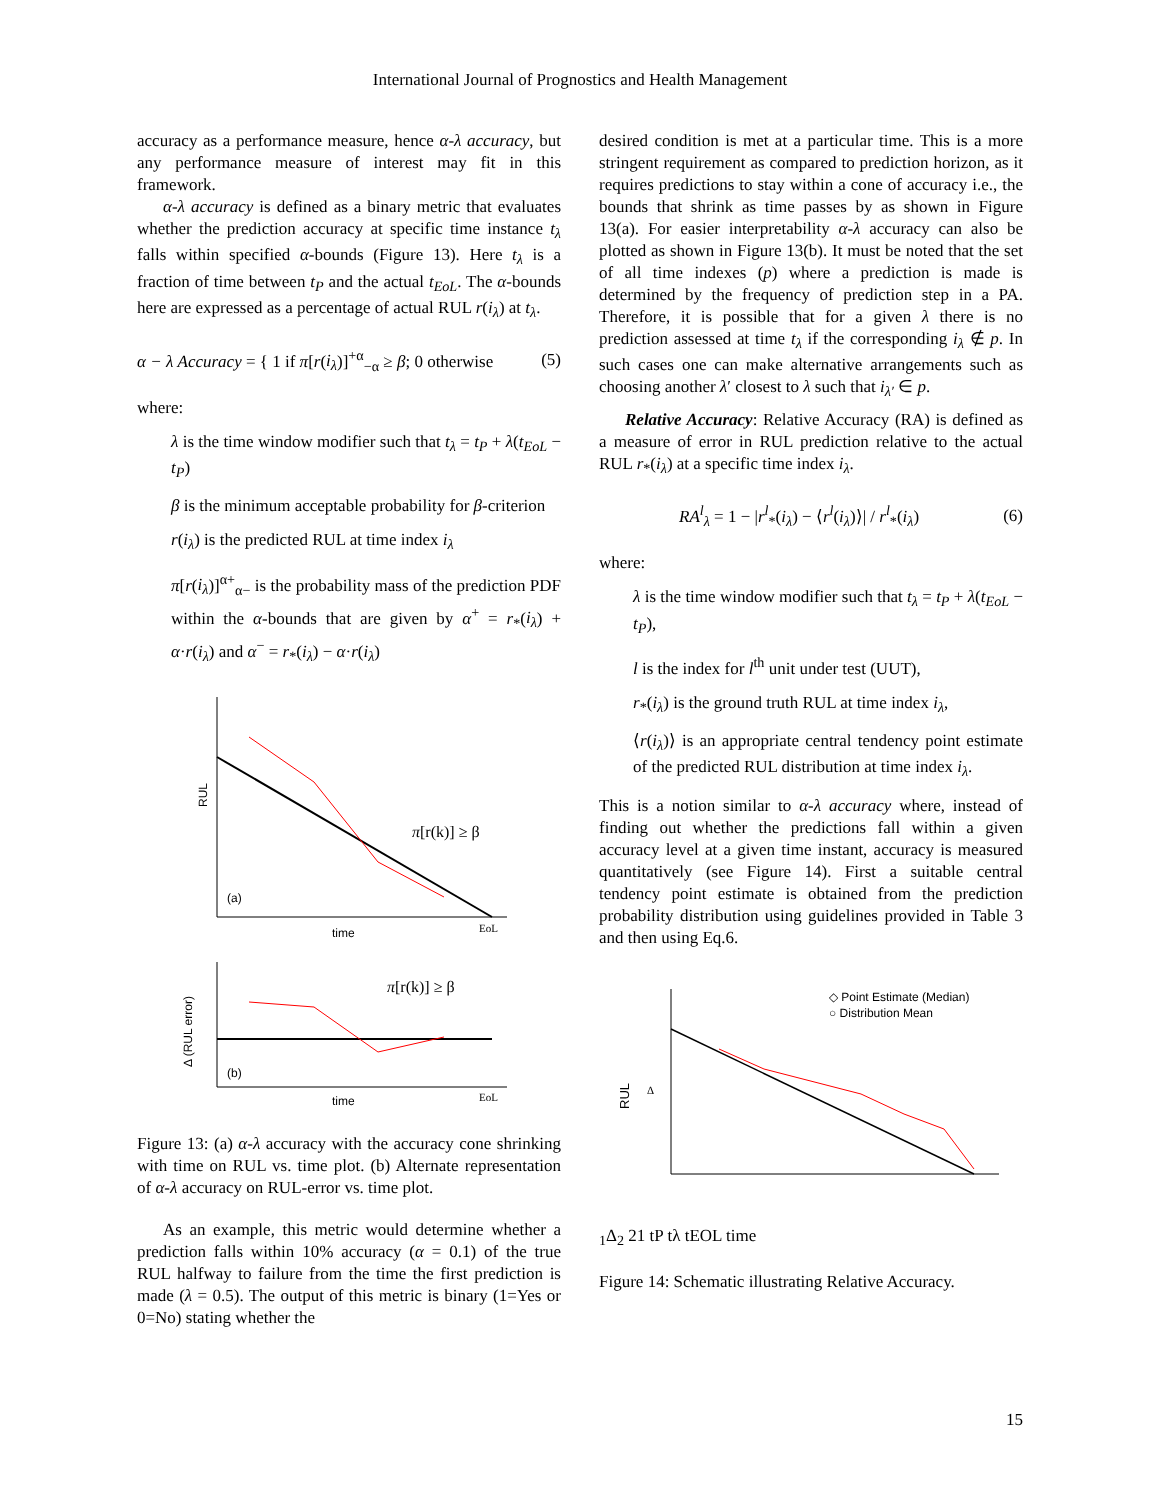International Journal of Prognostics and Health Management
accuracy as a performance measure, hence α-λ accuracy, but any performance measure of interest may fit in this framework.
α-λ accuracy is defined as a binary metric that evaluates whether the prediction accuracy at specific time instance t<sub>λ</sub> falls within specified α-bounds (Figure 13). Here t<sub>λ</sub> is a fraction of time between t<sub>P</sub> and the actual t<sub>EoL</sub>. The α-bounds here are expressed as a percentage of actual RUL r(i<sub>λ</sub>) at t<sub>λ</sub>.
α − λ Accuracy = { 1 if π[r(i<sub>λ</sub>)]<sup>+α</sup><sub>−α</sub> ≥ β; 0 otherwise (5)
where:
λ is the time window modifier such that t<sub>λ</sub> = t<sub>P</sub> + λ(t<sub>EoL</sub> − t<sub>P</sub>)
β is the minimum acceptable probability for β-criterion
r(i<sub>λ</sub>) is the predicted RUL at time index i<sub>λ</sub>
π[r(i<sub>λ</sub>)]<sup>α+</sup><sub>α−</sub> is the probability mass of the prediction PDF within the α-bounds that are given by α<sup>+</sup> = r<sub>*</sub>(i<sub>λ</sub>) + α·r(i<sub>λ</sub>) and α<sup>−</sup> = r<sub>*</sub>(i<sub>λ</sub>) − α·r(i<sub>λ</sub>)
RUL
(a)
time
EoL
π[r(k)] ≥ β
Δ (RUL error)
(b)
time
EoL
π[r(k)] ≥ β
Figure 13: (a) α-λ accuracy with the accuracy cone shrinking with time on RUL vs. time plot. (b) Alternate representation of α-λ accuracy on RUL-error vs. time plot.
As an example, this metric would determine whether a prediction falls within 10% accuracy (α = 0.1) of the true RUL halfway to failure from the time the first prediction is made (λ = 0.5). The output of this metric is binary (1=Yes or 0=No) stating whether the
desired condition is met at a particular time. This is a more stringent requirement as compared to prediction horizon, as it requires predictions to stay within a cone of accuracy i.e., the bounds that shrink as time passes by as shown in Figure 13(a). For easier interpretability α-λ accuracy can also be plotted as shown in Figure 13(b). It must be noted that the set of all time indexes (p) where a prediction is made is determined by the frequency of prediction step in a PA. Therefore, it is possible that for a given λ there is no prediction assessed at time t<sub>λ</sub> if the corresponding i<sub>λ</sub> ∉ p. In such cases one can make alternative arrangements such as choosing another λ′ closest to λ such that i<sub>λ′</sub> ∈ p.
Relative Accuracy: Relative Accuracy (RA) is defined as a measure of error in RUL prediction relative to the actual RUL r<sub>*</sub>(i<sub>λ</sub>) at a specific time index i<sub>λ</sub>.
RA<sup>l</sup><sub>λ</sub> = 1 − |r<sup>l</sup><sub>*</sub>(i<sub>λ</sub>) − ⟨r<sup>l</sup>(i<sub>λ</sub>)⟩| / r<sup>l</sup><sub>*</sub>(i<sub>λ</sub>) (6)
where:
λ is the time window modifier such that t<sub>λ</sub> = t<sub>P</sub> + λ(t<sub>EoL</sub> − t<sub>P</sub>),
l is the index for l<sup>th</sup> unit under test (UUT),
r<sub>*</sub>(i<sub>λ</sub>) is the ground truth RUL at time index i<sub>λ</sub>,
⟨r(i<sub>λ</sub>)⟩ is an appropriate central tendency point estimate of the predicted RUL distribution at time index i<sub>λ</sub>.
This is a notion similar to α-λ accuracy where, instead of finding out whether the predictions fall within a given accuracy level at a given time instant, accuracy is measured quantitatively (see Figure 14). First a suitable central tendency point estimate is obtained from the prediction probability distribution using guidelines provided in Table 3 and then using Eq.6.
◇ Point Estimate (Median)
○ Distribution Mean
RUL
Δ1
Δ2
2
1
tP
tλ
tEOL
time
Figure 14: Schematic illustrating Relative Accuracy.
15